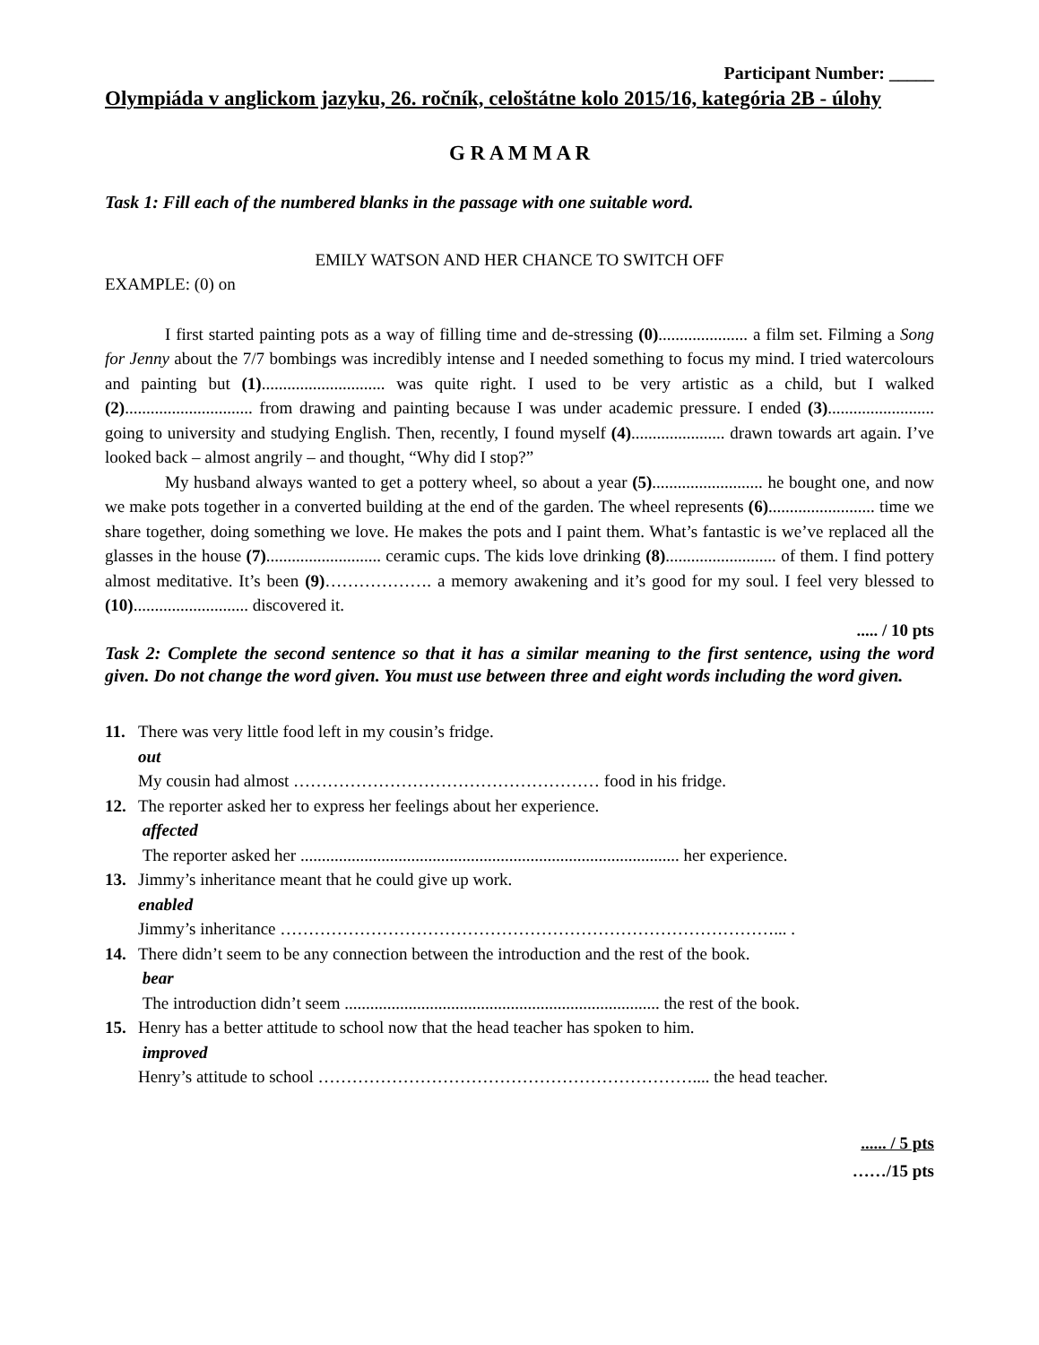Participant Number: _____
Olympiáda v anglickom jazyku, 26. ročník, celoštátne kolo 2015/16, kategória 2B - úlohy
G R A M M A R
Task 1: Fill each of the numbered blanks in the passage with one suitable word.
EMILY WATSON AND HER CHANCE TO SWITCH OFF
EXAMPLE: (0) on
I first started painting pots as a way of filling time and de-stressing (0)..................... a film set. Filming a Song for Jenny about the 7/7 bombings was incredibly intense and I needed something to focus my mind. I tried watercolours and painting but (1)............................. was quite right. I used to be very artistic as a child, but I walked (2).............................. from drawing and painting because I was under academic pressure. I ended (3)......................... going to university and studying English. Then, recently, I found myself (4)...................... drawn towards art again. I’ve looked back – almost angrily – and thought, “Why did I stop?”
My husband always wanted to get a pottery wheel, so about a year (5).......................... he bought one, and now we make pots together in a converted building at the end of the garden. The wheel represents (6)......................... time we share together, doing something we love. He makes the pots and I paint them. What’s fantastic is we’ve replaced all the glasses in the house (7)........................... ceramic cups. The kids love drinking (8).......................... of them. I find pottery almost meditative. It’s been (9)………………. a memory awakening and it’s good for my soul. I feel very blessed to (10)........................... discovered it.
..... / 10 pts
Task 2: Complete the second sentence so that it has a similar meaning to the first sentence, using the word given. Do not change the word given. You must use between three and eight words including the word given.
11. There was very little food left in my cousin’s fridge.
out
My cousin had almost ……………………………………………… food in his fridge.
12. The reporter asked her to express her feelings about her experience.
affected
The reporter asked her ......................................................................................... her experience.
13. Jimmy’s inheritance meant that he could give up work.
enabled
Jimmy’s inheritance ……………………………………………………………………………... .
14. There didn’t seem to be any connection between the introduction and the rest of the book.
bear
The introduction didn’t seem .......................................................................... the rest of the book.
15. Henry has a better attitude to school now that the head teacher has spoken to him.
improved
Henry’s attitude to school ………………………………………………………….... the head teacher.
...... / 5 pts
……/15 pts